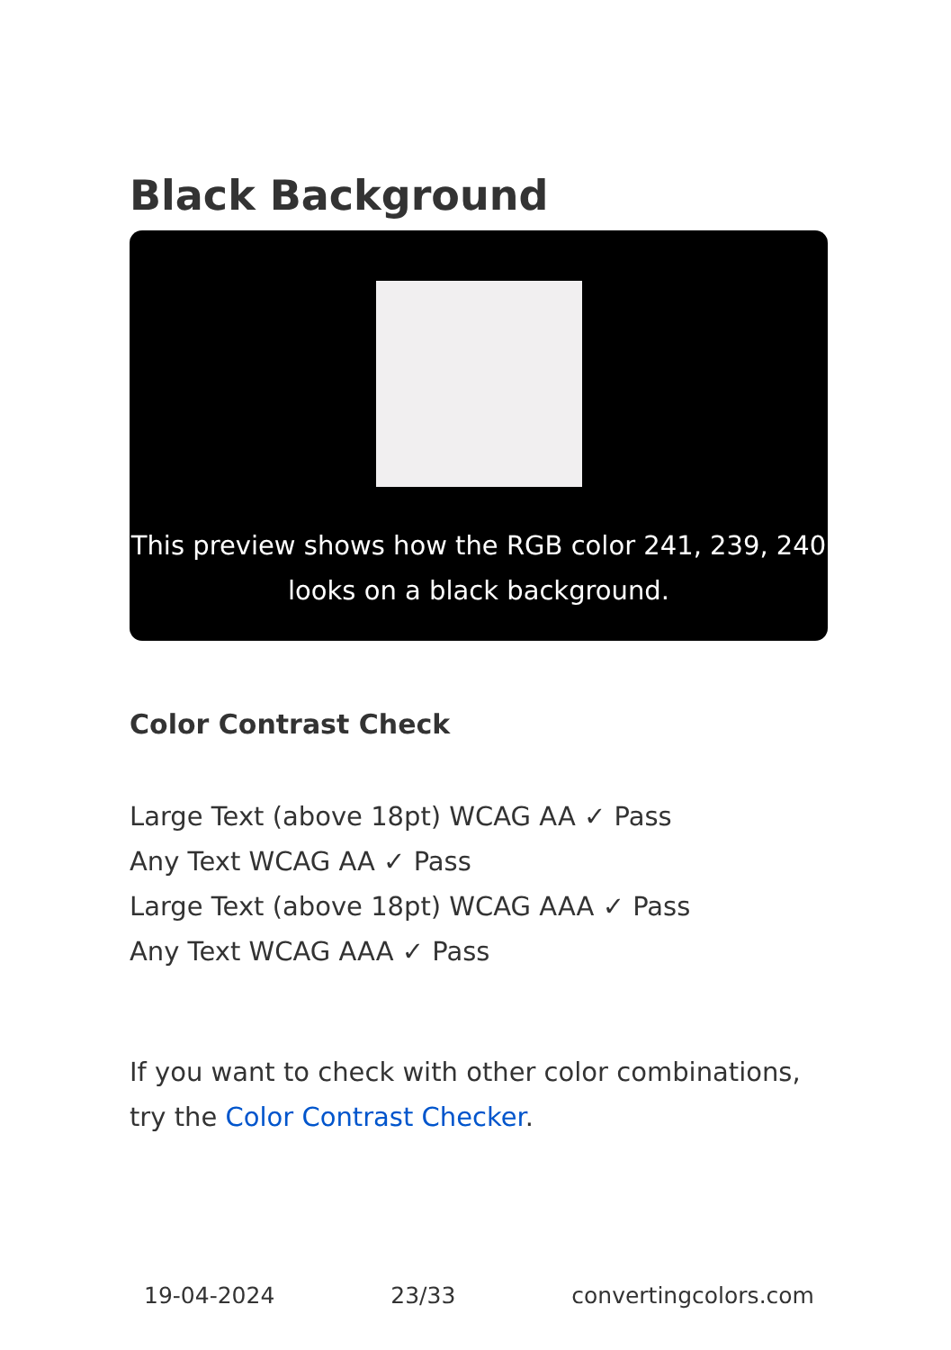Black Background
This preview shows how the RGB color 241, 239, 240
looks on a black background.
Color Contrast Check
Large Text (above 18pt) WCAG AA ✓ Pass
Any Text WCAG AA ✓ Pass
Large Text (above 18pt) WCAG AAA ✓ Pass
Any Text WCAG AAA ✓ Pass
If you want to check with other color combinations, try the Color Contrast Checker.
19-04-2024 23/33 convertingcolors.com